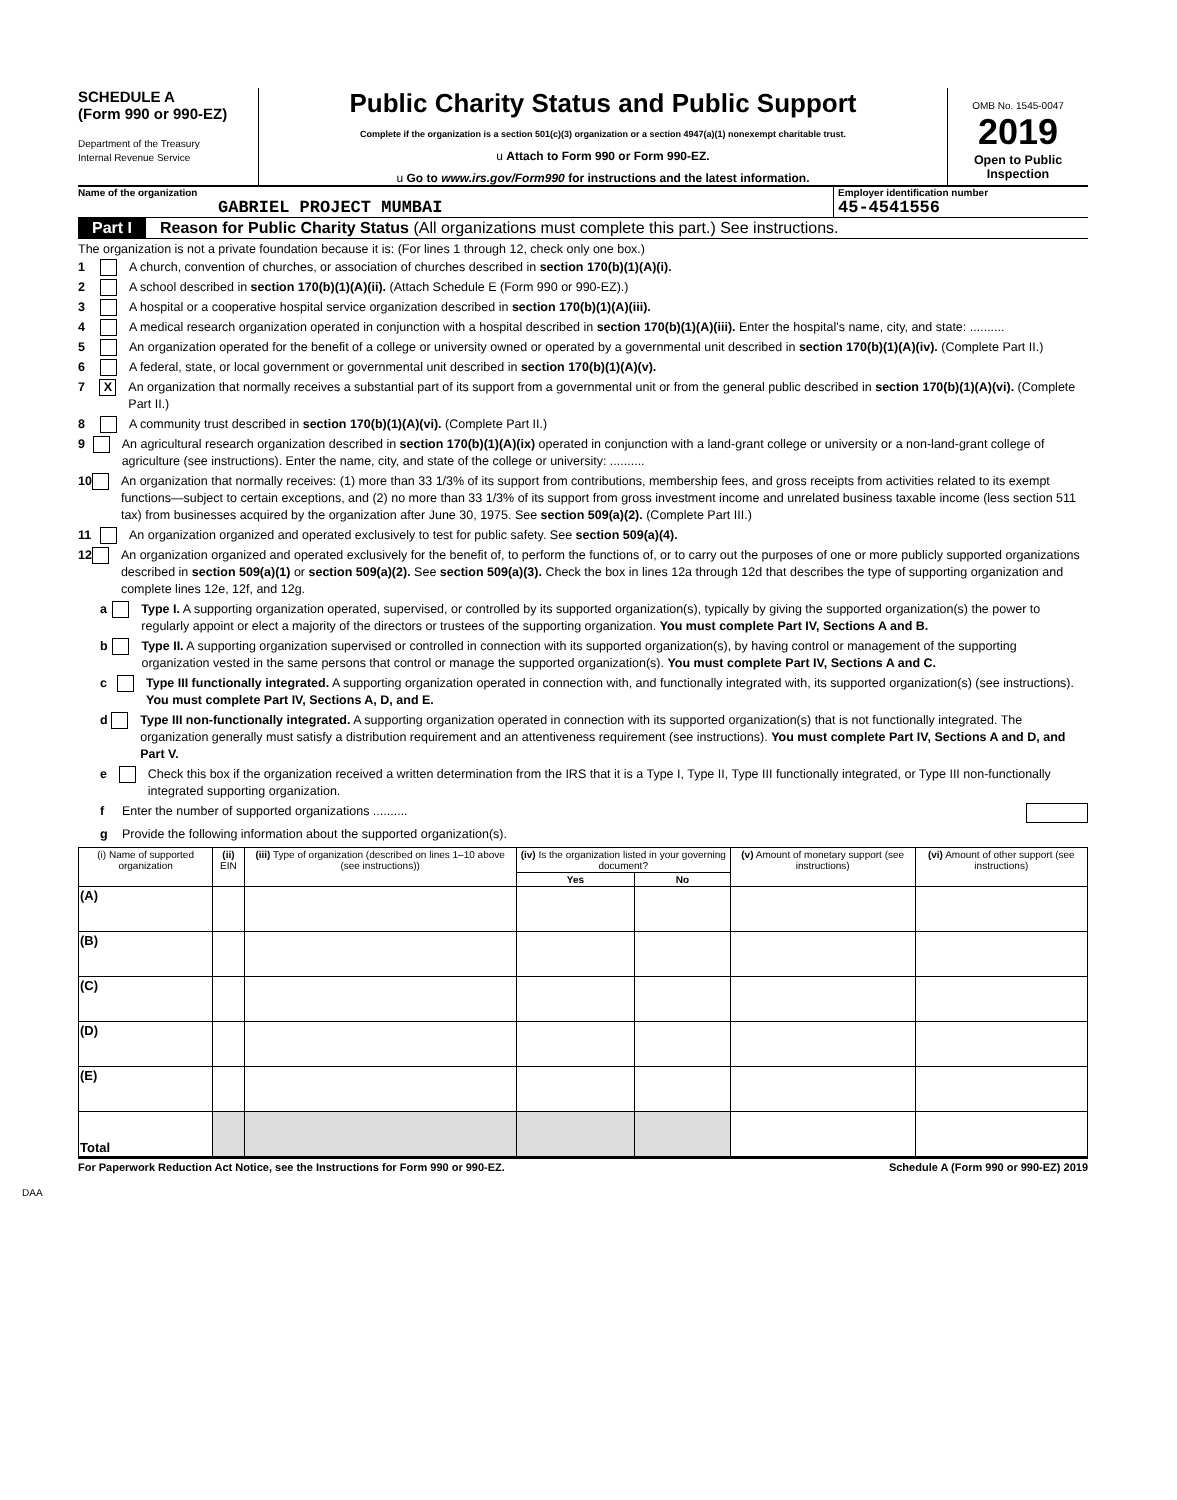SCHEDULE A
(Form 990 or 990-EZ)
Department of the Treasury
Internal Revenue Service
Public Charity Status and Public Support
Complete if the organization is a section 501(c)(3) organization or a section 4947(a)(1) nonexempt charitable trust.
u Attach to Form 990 or Form 990-EZ.
u Go to www.irs.gov/Form990 for instructions and the latest information.
OMB No. 1545-0047
2019
Open to Public
Inspection
Name of the organization
GABRIEL PROJECT MUMBAI
Employer identification number
45-4541556
Part I Reason for Public Charity Status (All organizations must complete this part.) See instructions.
The organization is not a private foundation because it is: (For lines 1 through 12, check only one box.)
1 A church, convention of churches, or association of churches described in section 170(b)(1)(A)(i).
2 A school described in section 170(b)(1)(A)(ii). (Attach Schedule E (Form 990 or 990-EZ).)
3 A hospital or a cooperative hospital service organization described in section 170(b)(1)(A)(iii).
4 A medical research organization operated in conjunction with a hospital described in section 170(b)(1)(A)(iii). Enter the hospital's name, city, and state: ..........
5 An organization operated for the benefit of a college or university owned or operated by a governmental unit described in section 170(b)(1)(A)(iv). (Complete Part II.)
6 A federal, state, or local government or governmental unit described in section 170(b)(1)(A)(v).
7 X An organization that normally receives a substantial part of its support from a governmental unit or from the general public described in section 170(b)(1)(A)(vi). (Complete Part II.)
8 A community trust described in section 170(b)(1)(A)(vi). (Complete Part II.)
9 An agricultural research organization described in section 170(b)(1)(A)(ix) operated in conjunction with a land-grant college or university or a non-land-grant college of agriculture (see instructions). Enter the name, city, and state of the college or university: ..........
10 An organization that normally receives: (1) more than 33 1/3% of its support from contributions, membership fees, and gross receipts from activities related to its exempt functions—subject to certain exceptions, and (2) no more than 33 1/3% of its support from gross investment income and unrelated business taxable income (less section 511 tax) from businesses acquired by the organization after June 30, 1975. See section 509(a)(2). (Complete Part III.)
11 An organization organized and operated exclusively to test for public safety. See section 509(a)(4).
12 An organization organized and operated exclusively for the benefit of, to perform the functions of, or to carry out the purposes of one or more publicly supported organizations described in section 509(a)(1) or section 509(a)(2). See section 509(a)(3). Check the box in lines 12a through 12d that describes the type of supporting organization and complete lines 12e, 12f, and 12g.
a Type I. A supporting organization operated, supervised, or controlled by its supported organization(s), typically by giving the supported organization(s) the power to regularly appoint or elect a majority of the directors or trustees of the supporting organization. You must complete Part IV, Sections A and B.
b Type II. A supporting organization supervised or controlled in connection with its supported organization(s), by having control or management of the supporting organization vested in the same persons that control or manage the supported organization(s). You must complete Part IV, Sections A and C.
c Type III functionally integrated. A supporting organization operated in connection with, and functionally integrated with, its supported organization(s) (see instructions). You must complete Part IV, Sections A, D, and E.
d Type III non-functionally integrated. A supporting organization operated in connection with its supported organization(s) that is not functionally integrated. The organization generally must satisfy a distribution requirement and an attentiveness requirement (see instructions). You must complete Part IV, Sections A and D, and Part V.
e Check this box if the organization received a written determination from the IRS that it is a Type I, Type II, Type III functionally integrated, or Type III non-functionally integrated supporting organization.
f Enter the number of supported organizations ..........
g Provide the following information about the supported organization(s).
| (i) Name of supported organization | (ii) EIN | (iii) Type of organization (described on lines 1–10 above (see instructions)) | (iv) Is the organization listed in your governing document? | | (v) Amount of monetary support (see instructions) | (vi) Amount of other support (see instructions) |
| --- | --- | --- | --- | --- | --- | --- |
| | | | Yes | No | | |
| (A) | | | | | | |
| (B) | | | | | | |
| (C) | | | | | | |
| (D) | | | | | | |
| (E) | | | | | | |
| Total | | | | | | |
For Paperwork Reduction Act Notice, see the Instructions for Form 990 or 990-EZ. Schedule A (Form 990 or 990-EZ) 2019
DAA